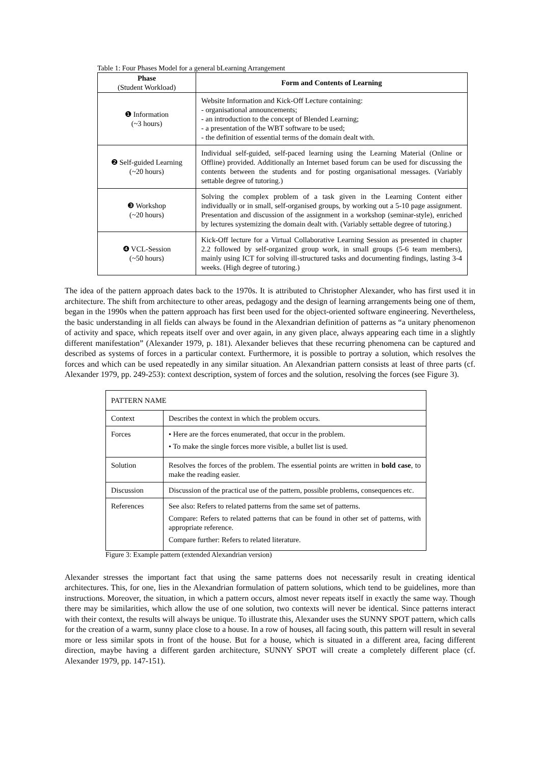Table 1: Four Phases Model for a general bLearning Arrangement
| Phase (Student Workload) | Form and Contents of Learning |
| --- | --- |
| ❶ Information (~3 hours) | Website Information and Kick-Off Lecture containing: - organisational announcements; - an introduction to the concept of Blended Learning; - a presentation of the WBT software to be used; - the definition of essential terms of the domain dealt with. |
| ❷ Self-guided Learning (~20 hours) | Individual self-guided, self-paced learning using the Learning Material (Online or Offline) provided. Additionally an Internet based forum can be used for discussing the contents between the students and for posting organisational messages. (Variably settable degree of tutoring.) |
| ❸ Workshop (~20 hours) | Solving the complex problem of a task given in the Learning Content either individually or in small, self-organised groups, by working out a 5-10 page assignment. Presentation and discussion of the assignment in a workshop (seminar-style), enriched by lectures systemizing the domain dealt with. (Variably settable degree of tutoring.) |
| ❹ VCL-Session (~50 hours) | Kick-Off lecture for a Virtual Collaborative Learning Session as presented in chapter 2.2 followed by self-organized group work, in small groups (5-6 team members), mainly using ICT for solving ill-structured tasks and documenting findings, lasting 3-4 weeks. (High degree of tutoring.) |
The idea of the pattern approach dates back to the 1970s. It is attributed to Christopher Alexander, who has first used it in architecture. The shift from architecture to other areas, pedagogy and the design of learning arrangements being one of them, began in the 1990s when the pattern approach has first been used for the object-oriented software engineering. Nevertheless, the basic understanding in all fields can always be found in the Alexandrian definition of patterns as “a unitary phenomenon of activity and space, which repeats itself over and over again, in any given place, always appearing each time in a slightly different manifestation” (Alexander 1979, p. 181). Alexander believes that these recurring phenomena can be captured and described as systems of forces in a particular context. Furthermore, it is possible to portray a solution, which resolves the forces and which can be used repeatedly in any similar situation. An Alexandrian pattern consists at least of three parts (cf. Alexander 1979, pp. 249-253): context description, system of forces and the solution, resolving the forces (see Figure 3).
| PATTERN NAME | |
| Context | Describes the context in which the problem occurs. |
| Forces | • Here are the forces enumerated, that occur in the problem. • To make the single forces more visible, a bullet list is used. |
| Solution | Resolves the forces of the problem. The essential points are written in bold case , to make the reading easier. |
| Discussion | Discussion of the practical use of the pattern, possible problems, consequences etc. |
| References | See also: Refers to related patterns from the same set of patterns. Compare: Refers to related patterns that can be found in other set of patterns, with appropriate reference. Compare further: Refers to related literature. |
Figure 3: Example pattern (extended Alexandrian version)
Alexander stresses the important fact that using the same patterns does not necessarily result in creating identical architectures. This, for one, lies in the Alexandrian formulation of pattern solutions, which tend to be guidelines, more than instructions. Moreover, the situation, in which a pattern occurs, almost never repeats itself in exactly the same way. Though there may be similarities, which allow the use of one solution, two contexts will never be identical. Since patterns interact with their context, the results will always be unique. To illustrate this, Alexander uses the SUNNY SPOT pattern, which calls for the creation of a warm, sunny place close to a house. In a row of houses, all facing south, this pattern will result in several more or less similar spots in front of the house. But for a house, which is situated in a different area, facing different direction, maybe having a different garden architecture, SUNNY SPOT will create a completely different place (cf. Alexander 1979, pp. 147-151).